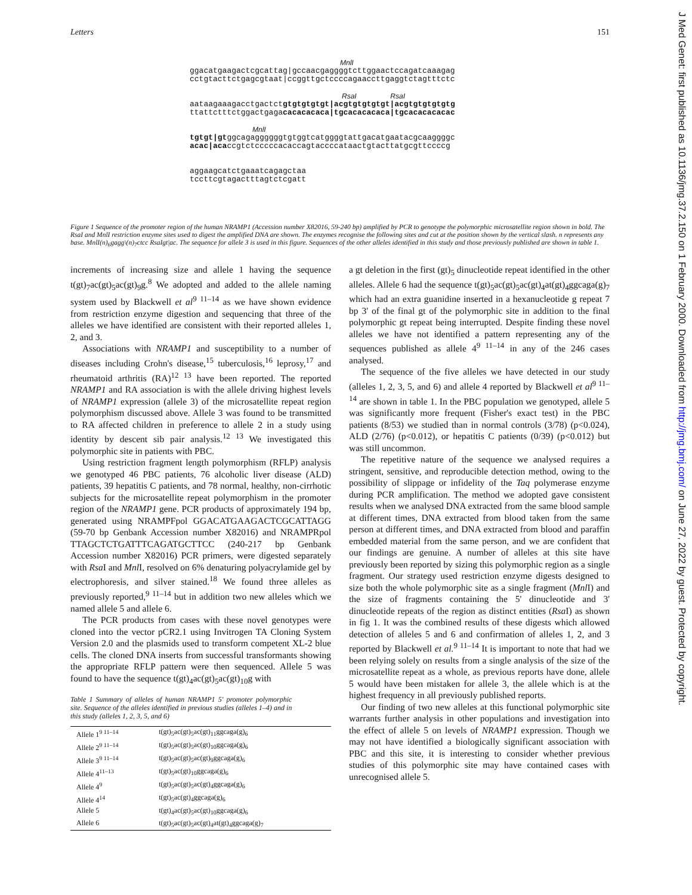Letters 151
MnlI
ggacatgaagactcgcattag|gccaacgaggggtcttggaactccagatcaaagag
cctgtacttctgagcgtaat|ccggttgctccccagaaccttgaggtctagtttctc
RsaI RsaI
aataagaaagacctgactctgtgtgtgtgt|acgtgtgtgtgt|acgtgtgtgtgtg
ttattctttctggactgagacacacacaca|tgcacacacaca|tgcacacacacac
MnlI
tgtgt|gtggcagaggggggtgtggtcatggggtattgacatgaatacgcaaggggc
acac|acaccgtctcccccacaccagtaccccataactgtacttatgcgttccccg
aggaagcatctgaaatcagagctaa
tccttcgtagactttagtctcgatt
Figure 1 Sequence of the promoter region of the human NRAMP1 (Accession number X82016, 59-240 bp) amplified by PCR to genotype the polymorphic microsatellite region shown in bold. The RsaI and MnlI restriction enzyme sites used to digest the amplified DNA are shown. The enzymes recognise the following sites and cut at the position shown by the vertical slash. n represents any base. MnlI(n)<sub>6</sub>gagg\(n)<sub>7</sub>ctcc RsaIgt|ac. The sequence for allele 3 is used in this figure. Sequences of the other alleles identified in this study and those previously published are shown in table 1.
increments of increasing size and allele 1 having the sequence t(gt)<sub>7</sub>ac(gt)<sub>5</sub>ac(gt)<sub>9</sub>g.<sup>8</sup> We adopted and added to the allele naming system used by Blackwell et al<sup>9 11–14</sup> as we have shown evidence from restriction enzyme digestion and sequencing that three of the alleles we have identified are consistent with their reported alleles 1, 2, and 3.
Associations with NRAMP1 and susceptibility to a number of diseases including Crohn's disease,<sup>15</sup> tuberculosis,<sup>16</sup> leprosy,<sup>17</sup> and rheumatoid arthritis (RA)<sup>12 13</sup> have been reported. The reported NRAMP1 and RA association is with the allele driving highest levels of NRAMP1 expression (allele 3) of the microsatellite repeat region polymorphism discussed above. Allele 3 was found to be transmitted to RA affected children in preference to allele 2 in a study using identity by descent sib pair analysis.<sup>12 13</sup> We investigated this polymorphic site in patients with PBC.
Using restriction fragment length polymorphism (RFLP) analysis we genotyped 46 PBC patients, 76 alcoholic liver disease (ALD) patients, 39 hepatitis C patients, and 78 normal, healthy, non-cirrhotic subjects for the microsatellite repeat polymorphism in the promoter region of the NRAMP1 gene. PCR products of approximately 194 bp, generated using NRAMPFpol GGACATGAAGACTCGCATTAGG (59-70 bp Genbank Accession number X82016) and NRAMPRpol TTAGCTCTGATTTCAGATGCTTCC (240-217 bp Genbank Accession number X82016) PCR primers, were digested separately with Rsa I and Mnl I, resolved on 6% denaturing polyacrylamide gel by electrophoresis, and silver stained.<sup>18</sup> We found three alleles as previously reported,<sup>9 11–14</sup> but in addition two new alleles which we named allele 5 and allele 6.
The PCR products from cases with these novel genotypes were cloned into the vector pCR2.1 using Invitrogen TA Cloning System Version 2.0 and the plasmids used to transform competent XL-2 blue cells. The cloned DNA inserts from successful transformants showing the appropriate RFLP pattern were then sequenced. Allele 5 was found to have the sequence t(gt)<sub>4</sub>ac(gt)<sub>5</sub>ac(gt)<sub>10</sub>g with
Table 1 Summary of alleles of human NRAMP1 5' promoter polymorphic site. Sequence of the alleles identified in previous studies (alleles 1–4) and in this study (alleles 1, 2, 3, 5, and 6)
| Allele 1<sup>9 11–14</sup> | t(gt)<sub>5</sub>ac(gt)<sub>5</sub>ac(gt)<sub>11</sub>ggcaga(g)<sub>6</sub> |
| Allele 2<sup>9 11–14</sup> | t(gt)<sub>5</sub>ac(gt)<sub>5</sub>ac(gt)<sub>10</sub>ggcaga(g)<sub>6</sub> |
| Allele 3<sup>9 11–14</sup> | t(gt)<sub>5</sub>ac(gt)<sub>5</sub>ac(gt)<sub>9</sub>ggcaga(g)<sub>6</sub> |
| Allele 4<sup>11–13</sup> | t(gt)<sub>5</sub>ac(gt)<sub>10</sub>ggcaga(g)<sub>6</sub> |
| Allele 4<sup>9</sup> | t(gt)<sub>5</sub>ac(gt)<sub>5</sub>ac(gt)<sub>4</sub>ggcaga(g)<sub>6</sub> |
| Allele 4<sup>14</sup> | t(gt)<sub>5</sub>ac(gt)<sub>4</sub>ggcaga(g)<sub>6</sub> |
| Allele 5 | t(gt)<sub>4</sub>ac(gt)<sub>5</sub>ac(gt)<sub>10</sub>ggcaga(g)<sub>6</sub> |
| Allele 6 | t(gt)<sub>5</sub>ac(gt)<sub>5</sub>ac(gt)<sub>4</sub>at(gt)<sub>4</sub>ggcaga(g)<sub>7</sub> |
a gt deletion in the first (gt)<sub>5</sub> dinucleotide repeat identified in the other alleles. Allele 6 had the sequence t(gt)<sub>5</sub>ac(gt)<sub>5</sub>ac(gt)<sub>4</sub>at(gt)<sub>4</sub>ggcaga(g)<sub>7</sub> which had an extra guanidine inserted in a hexanucleotide g repeat 7 bp 3' of the final gt of the polymorphic site in addition to the final polymorphic gt repeat being interrupted. Despite finding these novel alleles we have not identified a pattern representing any of the sequences published as allele 4<sup>9 11–14</sup> in any of the 246 cases analysed.
The sequence of the five alleles we have detected in our study (alleles 1, 2, 3, 5, and 6) and allele 4 reported by Blackwell et al<sup>9 11–14</sup> are shown in table 1. In the PBC population we genotyped, allele 5 was significantly more frequent (Fisher's exact test) in the PBC patients (8/53) we studied than in normal controls (3/78) (p<0.024), ALD (2/76) (p<0.012), or hepatitis C patients (0/39) (p<0.012) but was still uncommon.
The repetitive nature of the sequence we analysed requires a stringent, sensitive, and reproducible detection method, owing to the possibility of slippage or infidelity of the Taq polymerase enzyme during PCR amplification. The method we adopted gave consistent results when we analysed DNA extracted from the same blood sample at different times, DNA extracted from blood taken from the same person at different times, and DNA extracted from blood and paraffin embedded material from the same person, and we are confident that our findings are genuine. A number of alleles at this site have previously been reported by sizing this polymorphic region as a single fragment. Our strategy used restriction enzyme digests designed to size both the whole polymorphic site as a single fragment (Mnl I) and the size of fragments containing the 5' dinucleotide and 3' dinucleotide repeats of the region as distinct entities (Rsa I) as shown in fig 1. It was the combined results of these digests which allowed detection of alleles 5 and 6 and confirmation of alleles 1, 2, and 3 reported by Blackwell et al.<sup>9 11–14</sup> It is important to note that had we been relying solely on results from a single analysis of the size of the microsatellite repeat as a whole, as previous reports have done, allele 5 would have been mistaken for allele 3, the allele which is at the highest frequency in all previously published reports.
Our finding of two new alleles at this functional polymorphic site warrants further analysis in other populations and investigation into the effect of allele 5 on levels of NRAMP1 expression. Though we may not have identified a biologically significant association with PBC and this site, it is interesting to consider whether previous studies of this polymorphic site may have contained cases with unrecognised allele 5.
J Med Genet: first published as 10.1136/jmg.37.2.150 on 1 February 2000. Downloaded from http://jmg.bmj.com/ on June 27, 2022 by guest. Protected by copyright.